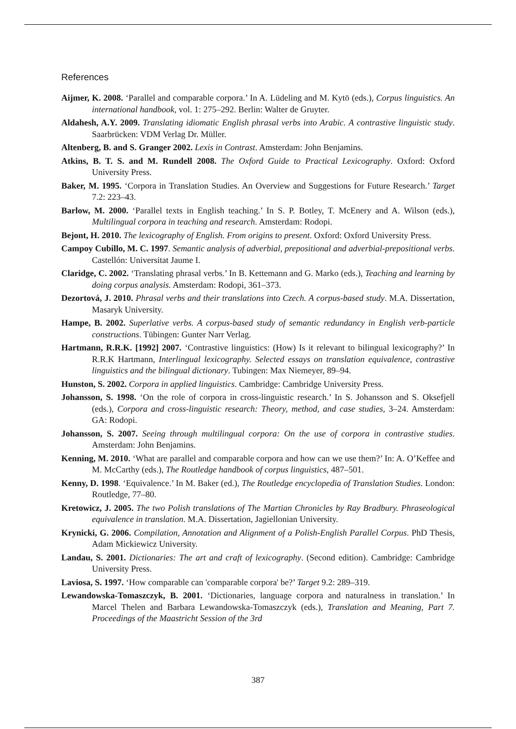References
Aijmer, K. 2008. ‘Parallel and comparable corpora.’ In A. Lüdeling and M. Kytö (eds.), Corpus linguistics. An international handbook, vol. 1: 275–292. Berlin: Walter de Gruyter.
Aldahesh, A.Y. 2009. Translating idiomatic English phrasal verbs into Arabic. A contrastive linguistic study. Saarbrücken: VDM Verlag Dr. Müller.
Altenberg, B. and S. Granger 2002. Lexis in Contrast. Amsterdam: John Benjamins.
Atkins, B. T. S. and M. Rundell 2008. The Oxford Guide to Practical Lexicography. Oxford: Oxford University Press.
Baker, M. 1995. ‘Corpora in Translation Studies. An Overview and Suggestions for Future Research.’ Target 7.2: 223–43.
Barlow, M. 2000. ‘Parallel texts in English teaching.’ In S. P. Botley, T. McEnery and A. Wilson (eds.), Multilingual corpora in teaching and research. Amsterdam: Rodopi.
Bejont, H. 2010. The lexicography of English. From origins to present. Oxford: Oxford University Press.
Campoy Cubillo, M. C. 1997. Semantic analysis of adverbial, prepositional and adverbial-prepositional verbs. Castellón: Universitat Jaume I.
Claridge, C. 2002. ‘Translating phrasal verbs.’ In B. Kettemann and G. Marko (eds.), Teaching and learning by doing corpus analysis. Amsterdam: Rodopi, 361–373.
Dezortová, J. 2010. Phrasal verbs and their translations into Czech. A corpus-based study. M.A. Dissertation, Masaryk University.
Hampe, B. 2002. Superlative verbs. A corpus-based study of semantic redundancy in English verb-particle constructions. Tübingen: Gunter Narr Verlag.
Hartmann, R.R.K. [1992] 2007. ‘Contrastive linguistics: (How) Is it relevant to bilingual lexicography?’ In R.R.K Hartmann, Interlingual lexicography. Selected essays on translation equivalence, contrastive linguistics and the bilingual dictionary. Tubingen: Max Niemeyer, 89–94.
Hunston, S. 2002. Corpora in applied linguistics. Cambridge: Cambridge University Press.
Johansson, S. 1998. ‘On the role of corpora in cross-linguistic research.’ In S. Johansson and S. Oksefjell (eds.), Corpora and cross-linguistic research: Theory, method, and case studies, 3–24. Amsterdam: GA: Rodopi.
Johansson, S. 2007. Seeing through multilingual corpora: On the use of corpora in contrastive studies. Amsterdam: John Benjamins.
Kenning, M. 2010. ‘What are parallel and comparable corpora and how can we use them?’ In: A. O’Keffee and M. McCarthy (eds.), The Routledge handbook of corpus linguistics, 487–501.
Kenny, D. 1998. ‘Equivalence.’ In M. Baker (ed.), The Routledge encyclopedia of Translation Studies. London: Routledge, 77–80.
Kretowicz, J. 2005. The two Polish translations of The Martian Chronicles by Ray Bradbury. Phraseological equivalence in translation. M.A. Dissertation, Jagiellonian University.
Krynicki, G. 2006. Compilation, Annotation and Alignment of a Polish-English Parallel Corpus. PhD Thesis, Adam Mickiewicz University.
Landau, S. 2001. Dictionaries: The art and craft of lexicography. (Second edition). Cambridge: Cambridge University Press.
Laviosa, S. 1997. ‘How comparable can 'comparable corpora' be?’ Target 9.2: 289–319.
Lewandowska-Tomaszczyk, B. 2001. ‘Dictionaries, language corpora and naturalness in translation.’ In Marcel Thelen and Barbara Lewandowska-Tomaszczyk (eds.), Translation and Meaning, Part 7. Proceedings of the Maastricht Session of the 3rd
387